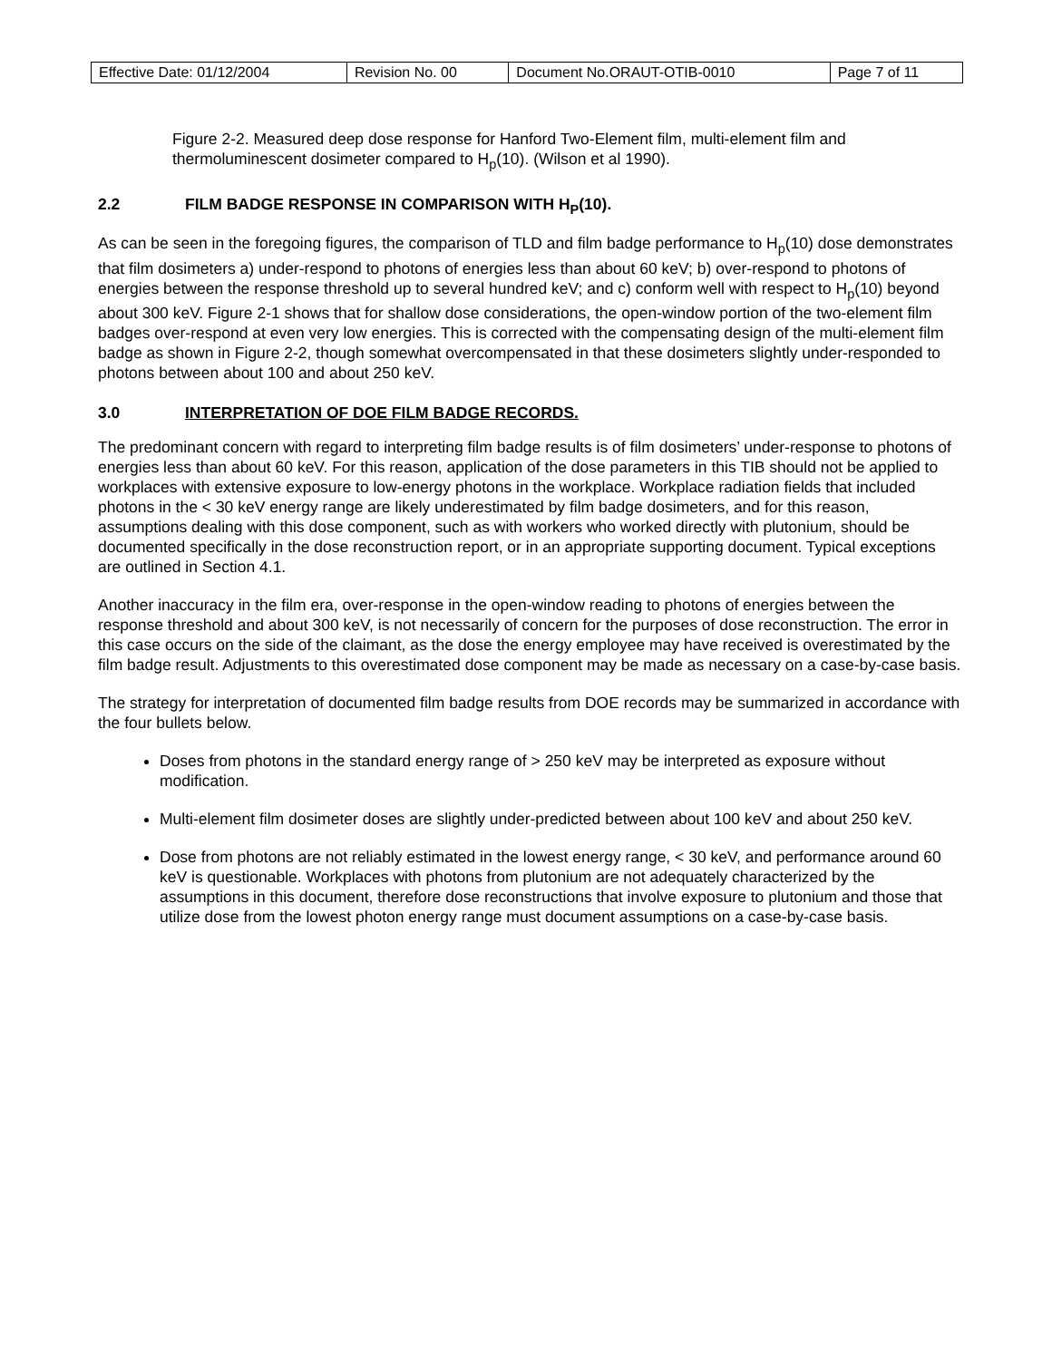| Effective Date: 01/12/2004 | Revision No. 00 | Document No.ORAUT-OTIB-0010 | Page 7 of 11 |
Figure 2-2. Measured deep dose response for Hanford Two-Element film, multi-element film and thermoluminescent dosimeter compared to H<sub>p</sub>(10). (Wilson et al 1990).
2.2 FILM BADGE RESPONSE IN COMPARISON WITH H<sub>P</sub>(10).
As can be seen in the foregoing figures, the comparison of TLD and film badge performance to H<sub>p</sub>(10) dose demonstrates that film dosimeters a) under-respond to photons of energies less than about 60 keV; b) over-respond to photons of energies between the response threshold up to several hundred keV; and c) conform well with respect to H<sub>p</sub>(10) beyond about 300 keV. Figure 2-1 shows that for shallow dose considerations, the open-window portion of the two-element film badges over-respond at even very low energies. This is corrected with the compensating design of the multi-element film badge as shown in Figure 2-2, though somewhat overcompensated in that these dosimeters slightly under-responded to photons between about 100 and about 250 keV.
3.0 INTERPRETATION OF DOE FILM BADGE RECORDS.
The predominant concern with regard to interpreting film badge results is of film dosimeters’ under-response to photons of energies less than about 60 keV. For this reason, application of the dose parameters in this TIB should not be applied to workplaces with extensive exposure to low-energy photons in the workplace. Workplace radiation fields that included photons in the < 30 keV energy range are likely underestimated by film badge dosimeters, and for this reason, assumptions dealing with this dose component, such as with workers who worked directly with plutonium, should be documented specifically in the dose reconstruction report, or in an appropriate supporting document. Typical exceptions are outlined in Section 4.1.
Another inaccuracy in the film era, over-response in the open-window reading to photons of energies between the response threshold and about 300 keV, is not necessarily of concern for the purposes of dose reconstruction. The error in this case occurs on the side of the claimant, as the dose the energy employee may have received is overestimated by the film badge result. Adjustments to this overestimated dose component may be made as necessary on a case-by-case basis.
The strategy for interpretation of documented film badge results from DOE records may be summarized in accordance with the four bullets below.
Doses from photons in the standard energy range of > 250 keV may be interpreted as exposure without modification.
Multi-element film dosimeter doses are slightly under-predicted between about 100 keV and about 250 keV.
Dose from photons are not reliably estimated in the lowest energy range, < 30 keV, and performance around 60 keV is questionable. Workplaces with photons from plutonium are not adequately characterized by the assumptions in this document, therefore dose reconstructions that involve exposure to plutonium and those that utilize dose from the lowest photon energy range must document assumptions on a case-by-case basis.